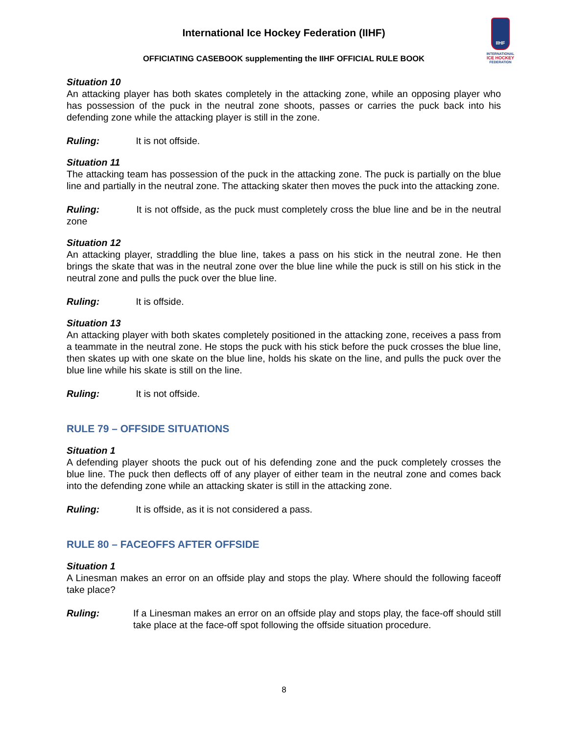IIHF
INTERNATIONAL
ICE HOCKEY
FEDERATION
International Ice Hockey Federation (IIHF)
OFFICIATING CASEBOOK supplementing the IIHF OFFICIAL RULE BOOK
Situation 10
An attacking player has both skates completely in the attacking zone, while an opposing player who has possession of the puck in the neutral zone shoots, passes or carries the puck back into his defending zone while the attacking player is still in the zone.
Ruling: It is not offside.
Situation 11
The attacking team has possession of the puck in the attacking zone. The puck is partially on the blue line and partially in the neutral zone. The attacking skater then moves the puck into the attacking zone.
Ruling: It is not offside, as the puck must completely cross the blue line and be in the neutral zone
Situation 12
An attacking player, straddling the blue line, takes a pass on his stick in the neutral zone. He then brings the skate that was in the neutral zone over the blue line while the puck is still on his stick in the neutral zone and pulls the puck over the blue line.
Ruling: It is offside.
Situation 13
An attacking player with both skates completely positioned in the attacking zone, receives a pass from a teammate in the neutral zone. He stops the puck with his stick before the puck crosses the blue line, then skates up with one skate on the blue line, holds his skate on the line, and pulls the puck over the blue line while his skate is still on the line.
Ruling: It is not offside.
RULE 79 – OFFSIDE SITUATIONS
Situation 1
A defending player shoots the puck out of his defending zone and the puck completely crosses the blue line. The puck then deflects off of any player of either team in the neutral zone and comes back into the defending zone while an attacking skater is still in the attacking zone.
Ruling: It is offside, as it is not considered a pass.
RULE 80 – FACEOFFS AFTER OFFSIDE
Situation 1
A Linesman makes an error on an offside play and stops the play. Where should the following faceoff take place?
Ruling: If a Linesman makes an error on an offside play and stops play, the face-off should still take place at the face-off spot following the offside situation procedure.
8